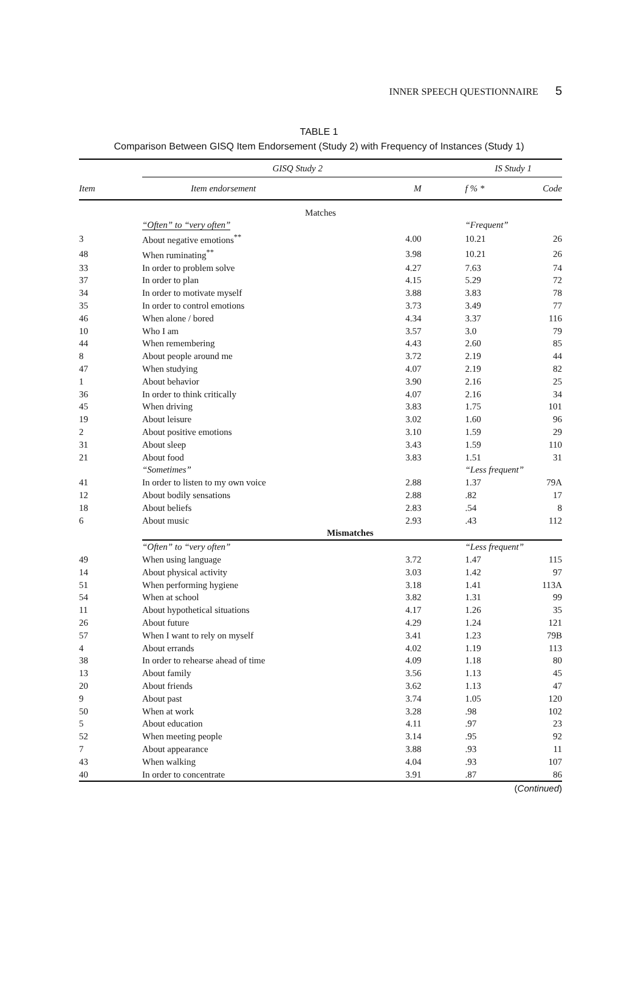INNER SPEECH QUESTIONNAIRE 5
TABLE 1
Comparison Between GISQ Item Endorsement (Study 2) with Frequency of Instances (Study 1)
| | GISQ Study 2 | | | IS Study 1 | |
| --- | --- | --- | --- | --- | --- |
| Item | Item endorsement | M | | f % * | Code |
| Matches | | | | | |
| | “Often” to “very often” | | | “Frequent” | |
| 3 | About negative emotions<sup>**</sup> | 4.00 | | 10.21 | 26 |
| 48 | When ruminating<sup>**</sup> | 3.98 | | 10.21 | 26 |
| 33 | In order to problem solve | 4.27 | | 7.63 | 74 |
| 37 | In order to plan | 4.15 | | 5.29 | 72 |
| 34 | In order to motivate myself | 3.88 | | 3.83 | 78 |
| 35 | In order to control emotions | 3.73 | | 3.49 | 77 |
| 46 | When alone / bored | 4.34 | | 3.37 | 116 |
| 10 | Who I am | 3.57 | | 3.0 | 79 |
| 44 | When remembering | 4.43 | | 2.60 | 85 |
| 8 | About people around me | 3.72 | | 2.19 | 44 |
| 47 | When studying | 4.07 | | 2.19 | 82 |
| 1 | About behavior | 3.90 | | 2.16 | 25 |
| 36 | In order to think critically | 4.07 | | 2.16 | 34 |
| 45 | When driving | 3.83 | | 1.75 | 101 |
| 19 | About leisure | 3.02 | | 1.60 | 96 |
| 2 | About positive emotions | 3.10 | | 1.59 | 29 |
| 31 | About sleep | 3.43 | | 1.59 | 110 |
| 21 | About food | 3.83 | | 1.51 | 31 |
| | “Sometimes” | | | “Less frequent” | |
| 41 | In order to listen to my own voice | 2.88 | | 1.37 | 79A |
| 12 | About bodily sensations | 2.88 | | .82 | 17 |
| 18 | About beliefs | 2.83 | | .54 | 8 |
| 6 | About music | 2.93 | | .43 | 112 |
| | Mismatches | | | | |
| | “Often” to “very often” | | | “Less frequent” | |
| 49 | When using language | 3.72 | | 1.47 | 115 |
| 14 | About physical activity | 3.03 | | 1.42 | 97 |
| 51 | When performing hygiene | 3.18 | | 1.41 | 113A |
| 54 | When at school | 3.82 | | 1.31 | 99 |
| 11 | About hypothetical situations | 4.17 | | 1.26 | 35 |
| 26 | About future | 4.29 | | 1.24 | 121 |
| 57 | When I want to rely on myself | 3.41 | | 1.23 | 79B |
| 4 | About errands | 4.02 | | 1.19 | 113 |
| 38 | In order to rehearse ahead of time | 4.09 | | 1.18 | 80 |
| 13 | About family | 3.56 | | 1.13 | 45 |
| 20 | About friends | 3.62 | | 1.13 | 47 |
| 9 | About past | 3.74 | | 1.05 | 120 |
| 50 | When at work | 3.28 | | .98 | 102 |
| 5 | About education | 4.11 | | .97 | 23 |
| 52 | When meeting people | 3.14 | | .95 | 92 |
| 7 | About appearance | 3.88 | | .93 | 11 |
| 43 | When walking | 4.04 | | .93 | 107 |
| 40 | In order to concentrate | 3.91 | | .87 | 86 |
(Continued)